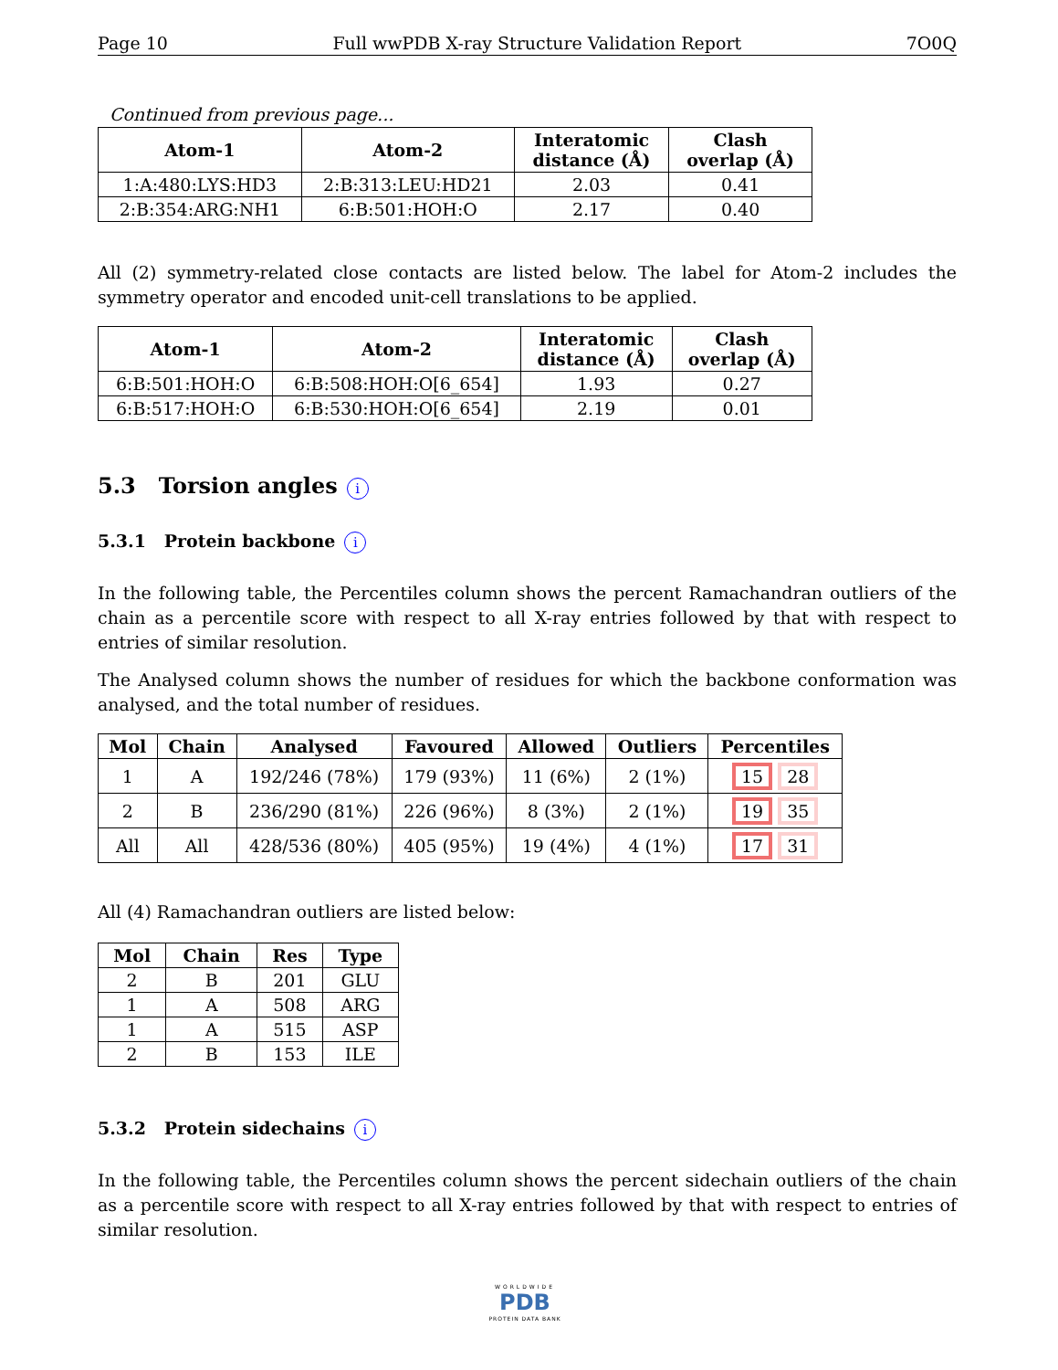Page 10 Full wwPDB X-ray Structure Validation Report 7O0Q
Continued from previous page...
| Atom-1 | Atom-2 | Interatomic distance (Å) | Clash overlap (Å) |
| --- | --- | --- | --- |
| 1:A:480:LYS:HD3 | 2:B:313:LEU:HD21 | 2.03 | 0.41 |
| 2:B:354:ARG:NH1 | 6:B:501:HOH:O | 2.17 | 0.40 |
All (2) symmetry-related close contacts are listed below. The label for Atom-2 includes the symmetry operator and encoded unit-cell translations to be applied.
| Atom-1 | Atom-2 | Interatomic distance (Å) | Clash overlap (Å) |
| --- | --- | --- | --- |
| 6:B:501:HOH:O | 6:B:508:HOH:O[6_654] | 1.93 | 0.27 |
| 6:B:517:HOH:O | 6:B:530:HOH:O[6_654] | 2.19 | 0.01 |
5.3 Torsion angles i
5.3.1 Protein backbone i
In the following table, the Percentiles column shows the percent Ramachandran outliers of the chain as a percentile score with respect to all X-ray entries followed by that with respect to entries of similar resolution.
The Analysed column shows the number of residues for which the backbone conformation was analysed, and the total number of residues.
| Mol | Chain | Analysed | Favoured | Allowed | Outliers | Percentiles |
| --- | --- | --- | --- | --- | --- | --- |
| 1 | A | 192/246 (78%) | 179 (93%) | 11 (6%) | 2 (1%) | 15 28 |
| 2 | B | 236/290 (81%) | 226 (96%) | 8 (3%) | 2 (1%) | 19 35 |
| All | All | 428/536 (80%) | 405 (95%) | 19 (4%) | 4 (1%) | 17 31 |
All (4) Ramachandran outliers are listed below:
| Mol | Chain | Res | Type |
| --- | --- | --- | --- |
| 2 | B | 201 | GLU |
| 1 | A | 508 | ARG |
| 1 | A | 515 | ASP |
| 2 | B | 153 | ILE |
5.3.2 Protein sidechains i
In the following table, the Percentiles column shows the percent sidechain outliers of the chain as a percentile score with respect to all X-ray entries followed by that with respect to entries of similar resolution.
WORLDWIDE
PDB
PROTEIN DATA BANK